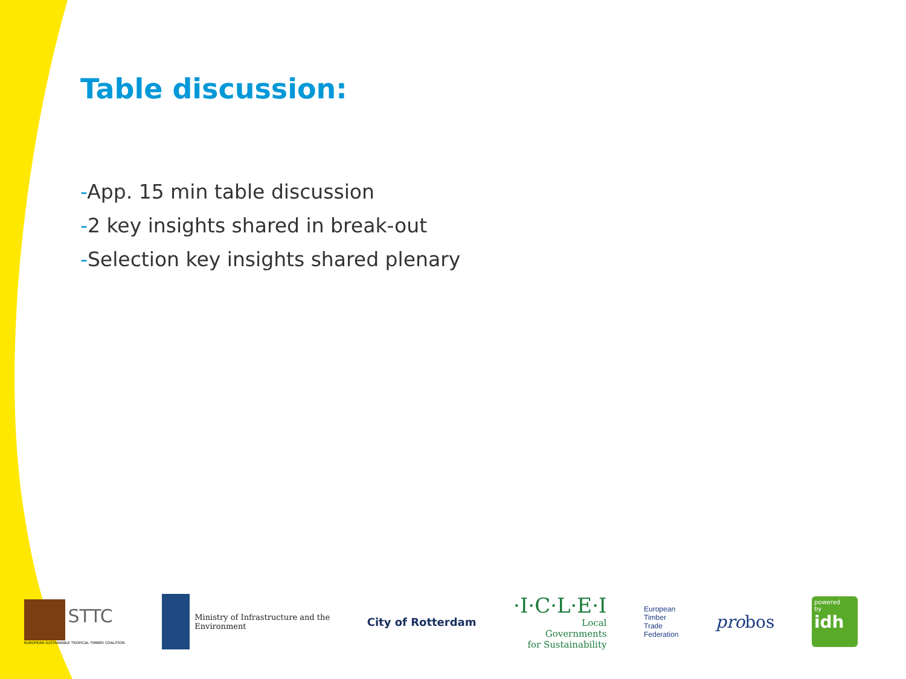Table discussion:
-App. 15 min table discussion
-2 key insights shared in break-out
-Selection key insights shared plenary
STTC
EUROPEAN SUSTAINABLE TROPICAL TIMBER COALITION
Ministry of Infrastructure and the
Environment
City of Rotterdam
·I·C·L·E·I
Local
Governments
for Sustainability
European
Timber
Trade
Federation
probos
powered
by
idh